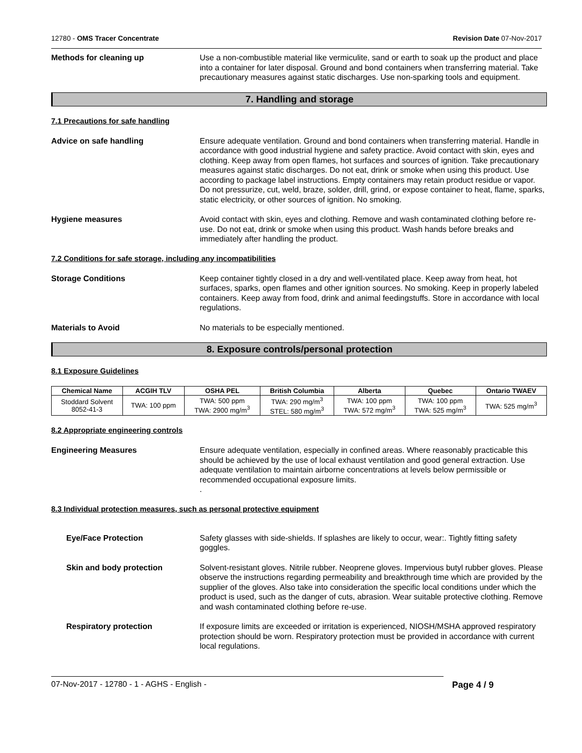12780 - OMS Tracer Concentrate Revision Date 07-Nov-2017
Methods for cleaning up Use a non-combustible material like vermiculite, sand or earth to soak up the product and place into a container for later disposal. Ground and bond containers when transferring material. Take precautionary measures against static discharges. Use non-sparking tools and equipment.
7. Handling and storage
7.1 Precautions for safe handling
Advice on safe handling Ensure adequate ventilation. Ground and bond containers when transferring material. Handle in accordance with good industrial hygiene and safety practice. Avoid contact with skin, eyes and clothing. Keep away from open flames, hot surfaces and sources of ignition. Take precautionary measures against static discharges. Do not eat, drink or smoke when using this product. Use according to package label instructions. Empty containers may retain product residue or vapor. Do not pressurize, cut, weld, braze, solder, drill, grind, or expose container to heat, flame, sparks, static electricity, or other sources of ignition. No smoking.
Hygiene measures Avoid contact with skin, eyes and clothing. Remove and wash contaminated clothing before re-use. Do not eat, drink or smoke when using this product. Wash hands before breaks and immediately after handling the product.
7.2 Conditions for safe storage, including any incompatibilities
Storage Conditions Keep container tightly closed in a dry and well-ventilated place. Keep away from heat, hot surfaces, sparks, open flames and other ignition sources. No smoking. Keep in properly labeled containers. Keep away from food, drink and animal feedingstuffs. Store in accordance with local regulations.
Materials to Avoid No materials to be especially mentioned.
8. Exposure controls/personal protection
8.1 Exposure Guidelines
| Chemical Name | ACGIH TLV | OSHA PEL | British Columbia | Alberta | Quebec | Ontario TWAEV |
| --- | --- | --- | --- | --- | --- | --- |
| Stoddard Solvent 8052-41-3 | TWA: 100 ppm | TWA: 500 ppm TWA: 2900 mg/m<sup>3</sup> | TWA: 290 mg/m<sup>3</sup> STEL: 580 mg/m<sup>3</sup> | TWA: 100 ppm TWA: 572 mg/m<sup>3</sup> | TWA: 100 ppm TWA: 525 mg/m<sup>3</sup> | TWA: 525 mg/m<sup>3</sup> |
8.2 Appropriate engineering controls
Engineering Measures Ensure adequate ventilation, especially in confined areas. Where reasonably practicable this should be achieved by the use of local exhaust ventilation and good general extraction. Use adequate ventilation to maintain airborne concentrations at levels below permissible or recommended occupational exposure limits.
.
8.3 Individual protection measures, such as personal protective equipment
Eye/Face Protection Safety glasses with side-shields. If splashes are likely to occur, wear:. Tightly fitting safety goggles.
Skin and body protection Solvent-resistant gloves. Nitrile rubber. Neoprene gloves. Impervious butyl rubber gloves. Please observe the instructions regarding permeability and breakthrough time which are provided by the supplier of the gloves. Also take into consideration the specific local conditions under which the product is used, such as the danger of cuts, abrasion. Wear suitable protective clothing. Remove and wash contaminated clothing before re-use.
Respiratory protection If exposure limits are exceeded or irritation is experienced, NIOSH/MSHA approved respiratory protection should be worn. Respiratory protection must be provided in accordance with current local regulations.
07-Nov-2017 - 12780 - 1 - AGHS - English - Page 4 / 9